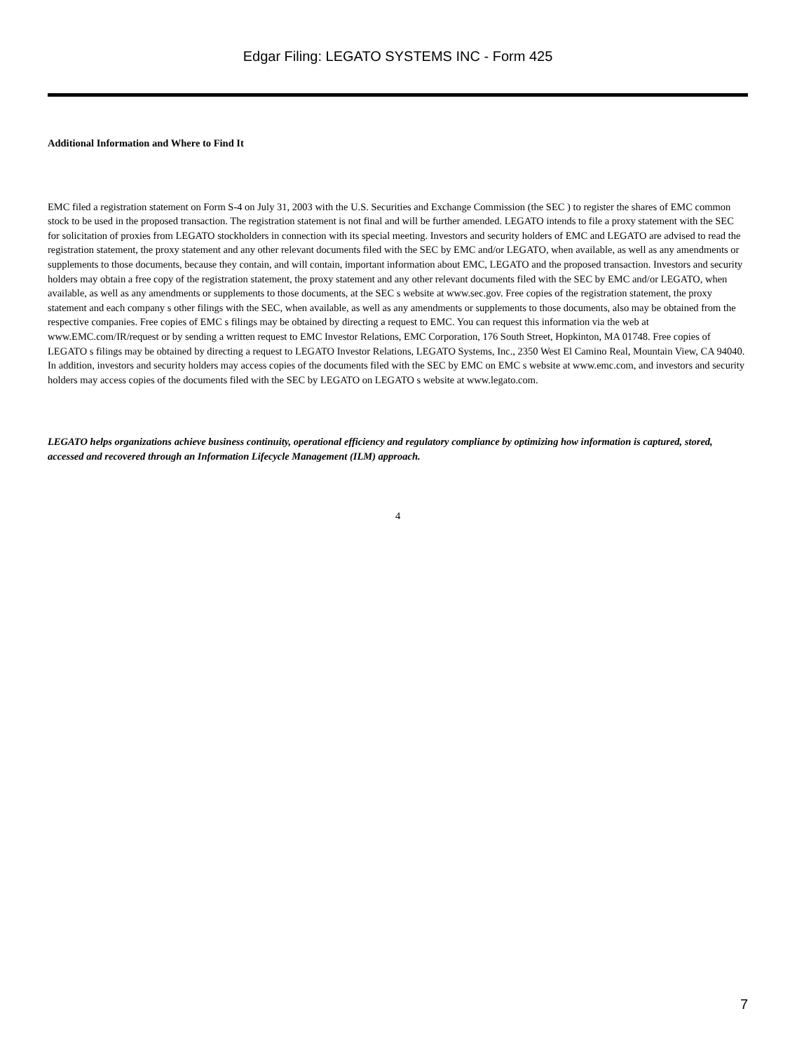Edgar Filing: LEGATO SYSTEMS INC - Form 425
Additional Information and Where to Find It
EMC filed a registration statement on Form S-4 on July 31, 2003 with the U.S. Securities and Exchange Commission (the SEC ) to register the shares of EMC common stock to be used in the proposed transaction. The registration statement is not final and will be further amended. LEGATO intends to file a proxy statement with the SEC for solicitation of proxies from LEGATO stockholders in connection with its special meeting. Investors and security holders of EMC and LEGATO are advised to read the registration statement, the proxy statement and any other relevant documents filed with the SEC by EMC and/or LEGATO, when available, as well as any amendments or supplements to those documents, because they contain, and will contain, important information about EMC, LEGATO and the proposed transaction. Investors and security holders may obtain a free copy of the registration statement, the proxy statement and any other relevant documents filed with the SEC by EMC and/or LEGATO, when available, as well as any amendments or supplements to those documents, at the SEC s website at www.sec.gov. Free copies of the registration statement, the proxy statement and each company s other filings with the SEC, when available, as well as any amendments or supplements to those documents, also may be obtained from the respective companies. Free copies of EMC s filings may be obtained by directing a request to EMC. You can request this information via the web at www.EMC.com/IR/request or by sending a written request to EMC Investor Relations, EMC Corporation, 176 South Street, Hopkinton, MA 01748. Free copies of LEGATO s filings may be obtained by directing a request to LEGATO Investor Relations, LEGATO Systems, Inc., 2350 West El Camino Real, Mountain View, CA 94040. In addition, investors and security holders may access copies of the documents filed with the SEC by EMC on EMC s website at www.emc.com, and investors and security holders may access copies of the documents filed with the SEC by LEGATO on LEGATO s website at www.legato.com.
LEGATO helps organizations achieve business continuity, operational efficiency and regulatory compliance by optimizing how information is captured, stored, accessed and recovered through an Information Lifecycle Management (ILM) approach.
4
7